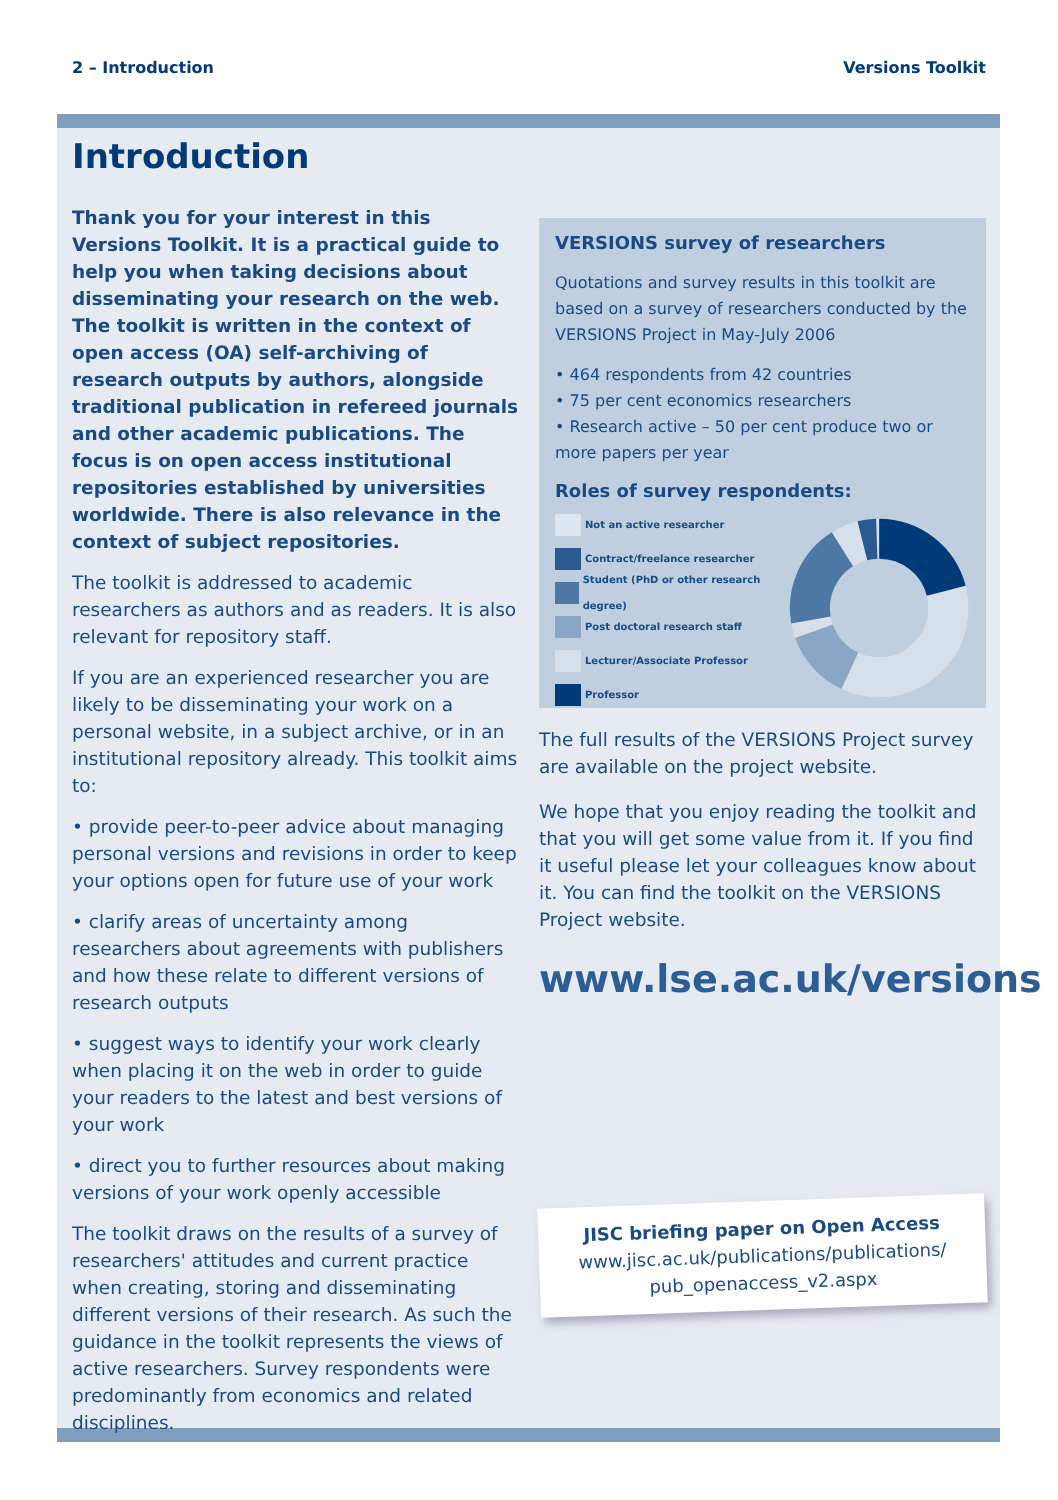2 – Introduction Versions Toolkit
Introduction
Thank you for your interest in this Versions Toolkit. It is a practical guide to help you when taking decisions about disseminating your research on the web. The toolkit is written in the context of open access (OA) self-archiving of research outputs by authors, alongside traditional publication in refereed journals and other academic publications. The focus is on open access institutional repositories established by universities worldwide. There is also relevance in the context of subject repositories.
The toolkit is addressed to academic researchers as authors and as readers. It is also relevant for repository staff.
If you are an experienced researcher you are likely to be disseminating your work on a personal website, in a subject archive, or in an institutional repository already. This toolkit aims to:
• provide peer-to-peer advice about managing personal versions and revisions in order to keep your options open for future use of your work
• clarify areas of uncertainty among researchers about agreements with publishers and how these relate to different versions of research outputs
• suggest ways to identify your work clearly when placing it on the web in order to guide your readers to the latest and best versions of your work
• direct you to further resources about making versions of your work openly accessible
The toolkit draws on the results of a survey of researchers' attitudes and current practice when creating, storing and disseminating different versions of their research. As such the guidance in the toolkit represents the views of active researchers. Survey respondents were predominantly from economics and related disciplines.
VERSIONS survey of researchers
Quotations and survey results in this toolkit are based on a survey of researchers conducted by the VERSIONS Project in May-July 2006
• 464 respondents from 42 countries
• 75 per cent economics researchers
• Research active – 50 per cent produce two or more papers per year
Roles of survey respondents:
Not an active researcher
Contract/freelance researcher
Student (PhD or other research degree)
Post doctoral research staff
Lecturer/Associate Professor
Professor
The full results of the VERSIONS Project survey are available on the project website.
We hope that you enjoy reading the toolkit and that you will get some value from it. If you find it useful please let your colleagues know about it. You can find the toolkit on the VERSIONS Project website.
www.lse.ac.uk/versions
JISC briefing paper on Open Access
www.jisc.ac.uk/publications/publications/
pub_openaccess_v2.aspx